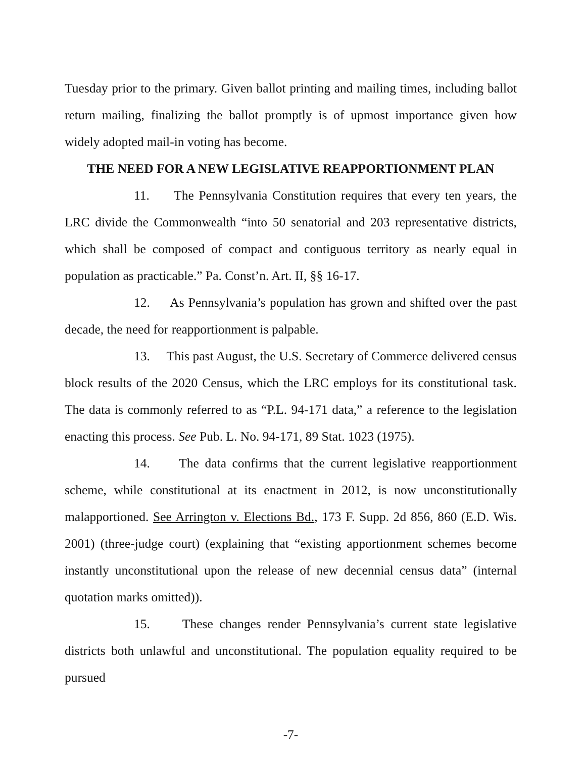Tuesday prior to the primary. Given ballot printing and mailing times, including ballot return mailing, finalizing the ballot promptly is of upmost importance given how widely adopted mail-in voting has become.
THE NEED FOR A NEW LEGISLATIVE REAPPORTIONMENT PLAN
11. The Pennsylvania Constitution requires that every ten years, the LRC divide the Commonwealth “into 50 senatorial and 203 representative districts, which shall be composed of compact and contiguous territory as nearly equal in population as practicable.” Pa. Const’n. Art. II, §§ 16-17.
12. As Pennsylvania’s population has grown and shifted over the past decade, the need for reapportionment is palpable.
13. This past August, the U.S. Secretary of Commerce delivered census block results of the 2020 Census, which the LRC employs for its constitutional task. The data is commonly referred to as “P.L. 94-171 data,” a reference to the legislation enacting this process. See Pub. L. No. 94-171, 89 Stat. 1023 (1975).
14. The data confirms that the current legislative reapportionment scheme, while constitutional at its enactment in 2012, is now unconstitutionally malapportioned. See Arrington v. Elections Bd., 173 F. Supp. 2d 856, 860 (E.D. Wis. 2001) (three-judge court) (explaining that “existing apportionment schemes become instantly unconstitutional upon the release of new decennial census data” (internal quotation marks omitted)).
15. These changes render Pennsylvania’s current state legislative districts both unlawful and unconstitutional. The population equality required to be pursued
-7-